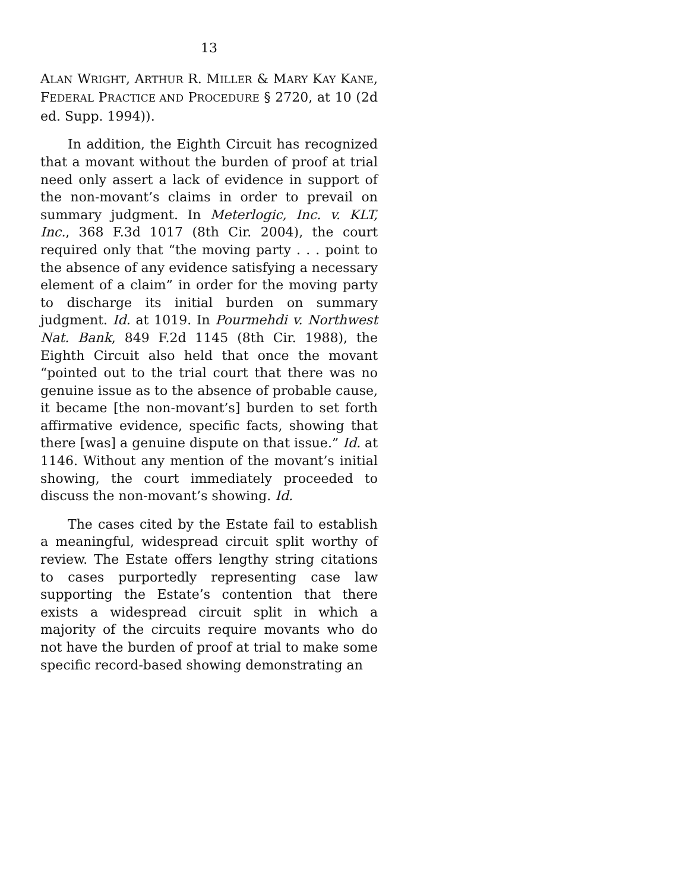13
ALAN WRIGHT, ARTHUR R. MILLER & MARY KAY KANE, FEDERAL PRACTICE AND PROCEDURE § 2720, at 10 (2d ed. Supp. 1994)).
In addition, the Eighth Circuit has recognized that a movant without the burden of proof at trial need only assert a lack of evidence in support of the non-movant’s claims in order to prevail on summary judgment. In Meterlogic, Inc. v. KLT, Inc., 368 F.3d 1017 (8th Cir. 2004), the court required only that “the moving party . . . point to the absence of any evidence satisfying a necessary element of a claim” in order for the moving party to discharge its initial burden on summary judgment. Id. at 1019. In Pourmehdi v. Northwest Nat. Bank, 849 F.2d 1145 (8th Cir. 1988), the Eighth Circuit also held that once the movant “pointed out to the trial court that there was no genuine issue as to the absence of probable cause, it became [the non-movant’s] burden to set forth affirmative evidence, specific facts, showing that there [was] a genuine dispute on that issue.” Id. at 1146. Without any mention of the movant’s initial showing, the court immediately proceeded to discuss the non-movant’s showing. Id.
The cases cited by the Estate fail to establish a meaningful, widespread circuit split worthy of review. The Estate offers lengthy string citations to cases purportedly representing case law supporting the Estate’s contention that there exists a widespread circuit split in which a majority of the circuits require movants who do not have the burden of proof at trial to make some specific record-based showing demonstrating an